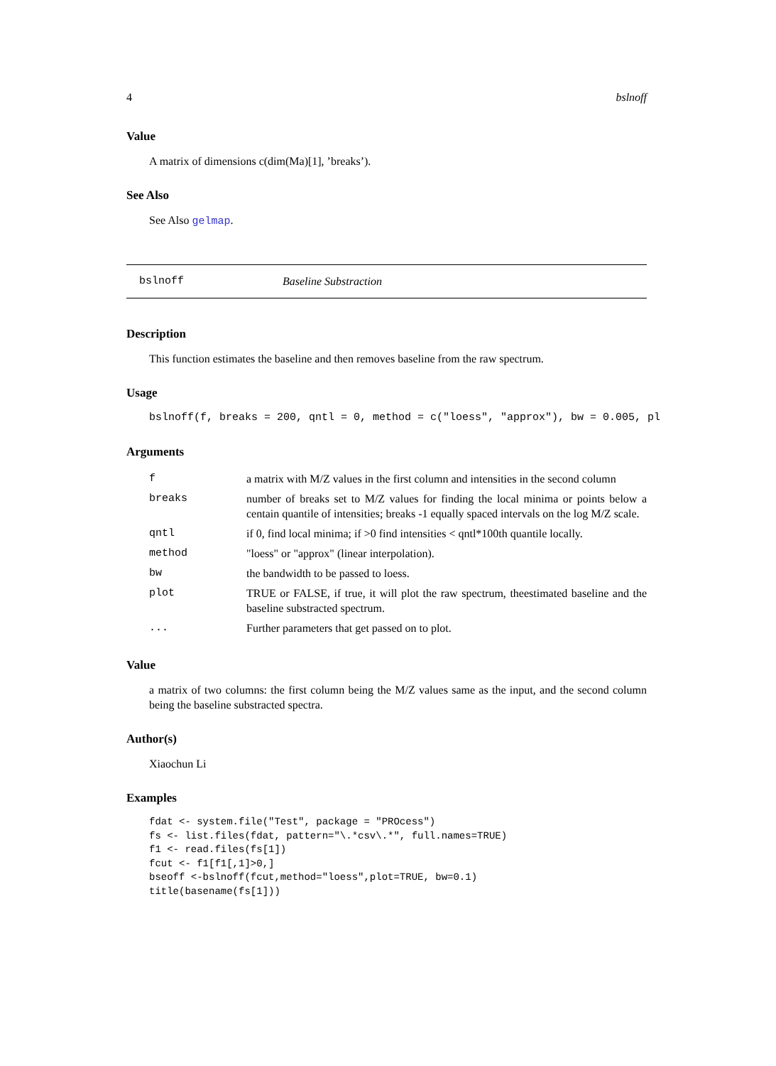4 bslnoff
Value
A matrix of dimensions c(dim(Ma)[1], ’breaks’).
See Also
See Also gelmap.
bslnoff Baseline Substraction
Description
This function estimates the baseline and then removes baseline from the raw spectrum.
Usage
bslnoff(f, breaks = 200, qntl = 0, method = c("loess", "approx"), bw = 0.005, pl
Arguments
| f | a matrix with M/Z values in the first column and intensities in the second column |
| breaks | number of breaks set to M/Z values for finding the local minima or points below a centain quantile of intensities; breaks -1 equally spaced intervals on the log M/Z scale. |
| qntl | if 0, find local minima; if >0 find intensities < qntl*100th quantile locally. |
| method | "loess" or "approx" (linear interpolation). |
| bw | the bandwidth to be passed to loess. |
| plot | TRUE or FALSE, if true, it will plot the raw spectrum, theestimated baseline and the baseline substracted spectrum. |
| ... | Further parameters that get passed on to plot. |
Value
a matrix of two columns: the first column being the M/Z values same as the input, and the second column being the baseline substracted spectra.
Author(s)
Xiaochun Li
Examples
fdat <- system.file("Test", package = "PROcess")
fs <- list.files(fdat, pattern="\.*csv\.*", full.names=TRUE)
f1 <- read.files(fs[1])
fcut <- f1[f1[,1]>0,]
bseoff <-bslnoff(fcut,method="loess",plot=TRUE, bw=0.1)
title(basename(fs[1]))